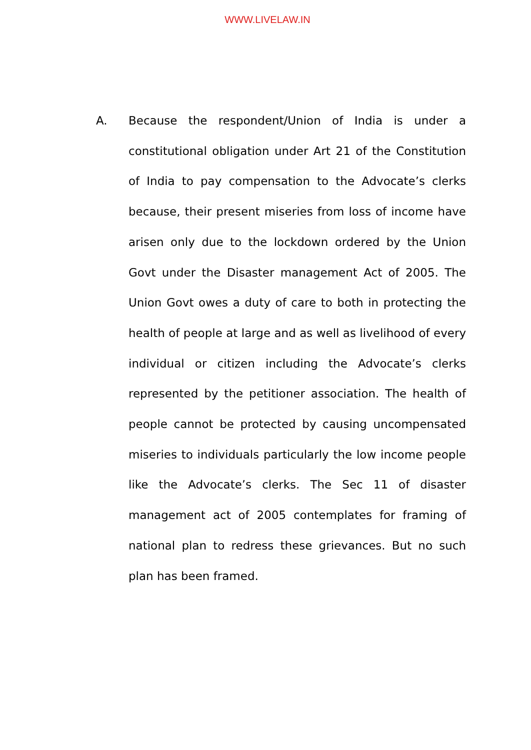WWW.LIVELAW.IN
A. Because the respondent/Union of India is under a constitutional obligation under Art 21 of the Constitution of India to pay compensation to the Advocate’s clerks because, their present miseries from loss of income have arisen only due to the lockdown ordered by the Union Govt under the Disaster management Act of 2005. The Union Govt owes a duty of care to both in protecting the health of people at large and as well as livelihood of every individual or citizen including the Advocate’s clerks represented by the petitioner association. The health of people cannot be protected by causing uncompensated miseries to individuals particularly the low income people like the Advocate’s clerks. The Sec 11 of disaster management act of 2005 contemplates for framing of national plan to redress these grievances. But no such plan has been framed.